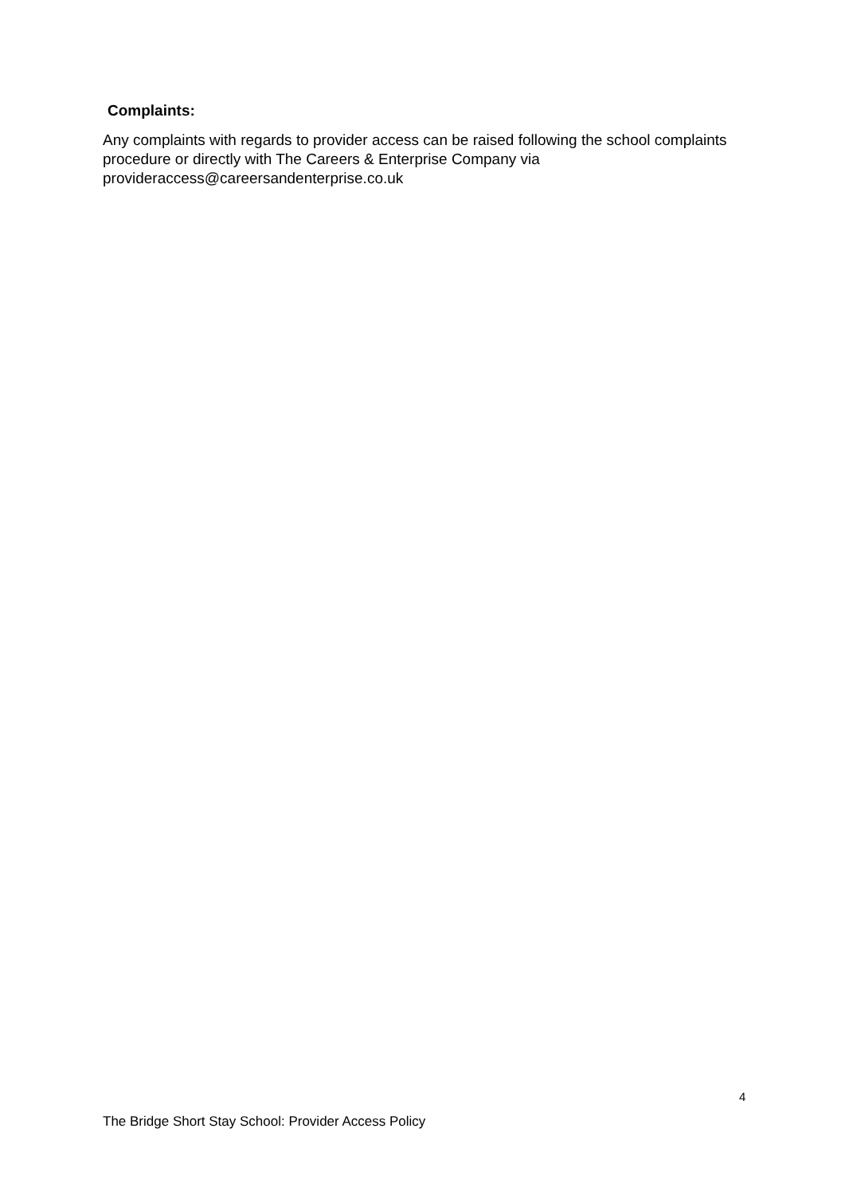Complaints:
Any complaints with regards to provider access can be raised following the school complaints procedure or directly with The Careers & Enterprise Company via provideraccess@careersandenterprise.co.uk
4
The Bridge Short Stay School: Provider Access Policy